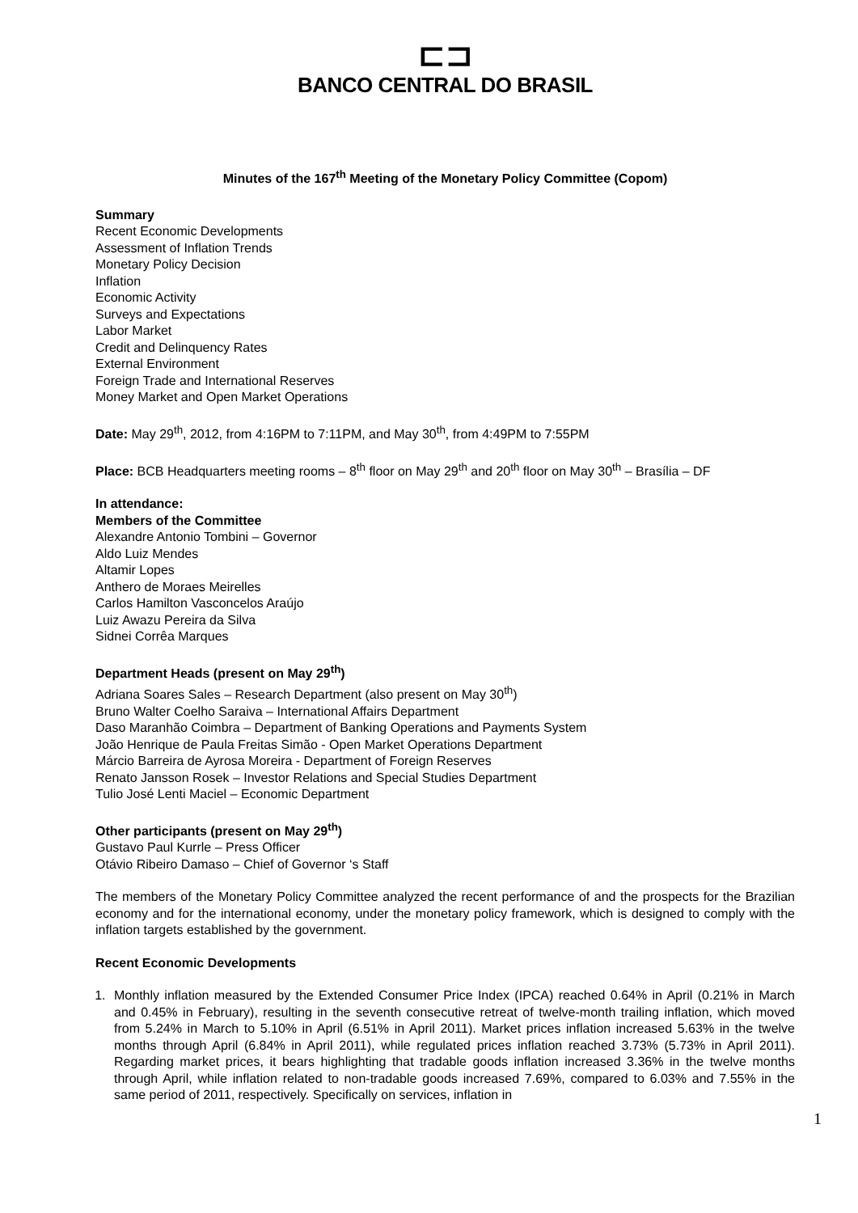⊏⊐
BANCO CENTRAL DO BRASIL
Minutes of the 167<sup>th</sup> Meeting of the Monetary Policy Committee (Copom)
Summary
Recent Economic Developments
Assessment of Inflation Trends
Monetary Policy Decision
Inflation
Economic Activity
Surveys and Expectations
Labor Market
Credit and Delinquency Rates
External Environment
Foreign Trade and International Reserves
Money Market and Open Market Operations
Date: May 29<sup>th</sup>, 2012, from 4:16PM to 7:11PM, and May 30<sup>th</sup>, from 4:49PM to 7:55PM
Place: BCB Headquarters meeting rooms – 8<sup>th</sup> floor on May 29<sup>th</sup> and 20<sup>th</sup> floor on May 30<sup>th</sup> – Brasília – DF
In attendance:
Members of the Committee
Alexandre Antonio Tombini – Governor
Aldo Luiz Mendes
Altamir Lopes
Anthero de Moraes Meirelles
Carlos Hamilton Vasconcelos Araújo
Luiz Awazu Pereira da Silva
Sidnei Corrêa Marques
Department Heads (present on May 29<sup>th</sup>)
Adriana Soares Sales – Research Department (also present on May 30<sup>th</sup>)
Bruno Walter Coelho Saraiva – International Affairs Department
Daso Maranhão Coimbra – Department of Banking Operations and Payments System
João Henrique de Paula Freitas Simão - Open Market Operations Department
Márcio Barreira de Ayrosa Moreira - Department of Foreign Reserves
Renato Jansson Rosek – Investor Relations and Special Studies Department
Tulio José Lenti Maciel – Economic Department
Other participants (present on May 29<sup>th</sup>)
Gustavo Paul Kurrle – Press Officer
Otávio Ribeiro Damaso – Chief of Governor ‘s Staff
The members of the Monetary Policy Committee analyzed the recent performance of and the prospects for the Brazilian economy and for the international economy, under the monetary policy framework, which is designed to comply with the inflation targets established by the government.
Recent Economic Developments
1. Monthly inflation measured by the Extended Consumer Price Index (IPCA) reached 0.64% in April (0.21% in March and 0.45% in February), resulting in the seventh consecutive retreat of twelve-month trailing inflation, which moved from 5.24% in March to 5.10% in April (6.51% in April 2011). Market prices inflation increased 5.63% in the twelve months through April (6.84% in April 2011), while regulated prices inflation reached 3.73% (5.73% in April 2011). Regarding market prices, it bears highlighting that tradable goods inflation increased 3.36% in the twelve months through April, while inflation related to non-tradable goods increased 7.69%, compared to 6.03% and 7.55% in the same period of 2011, respectively. Specifically on services, inflation in
1